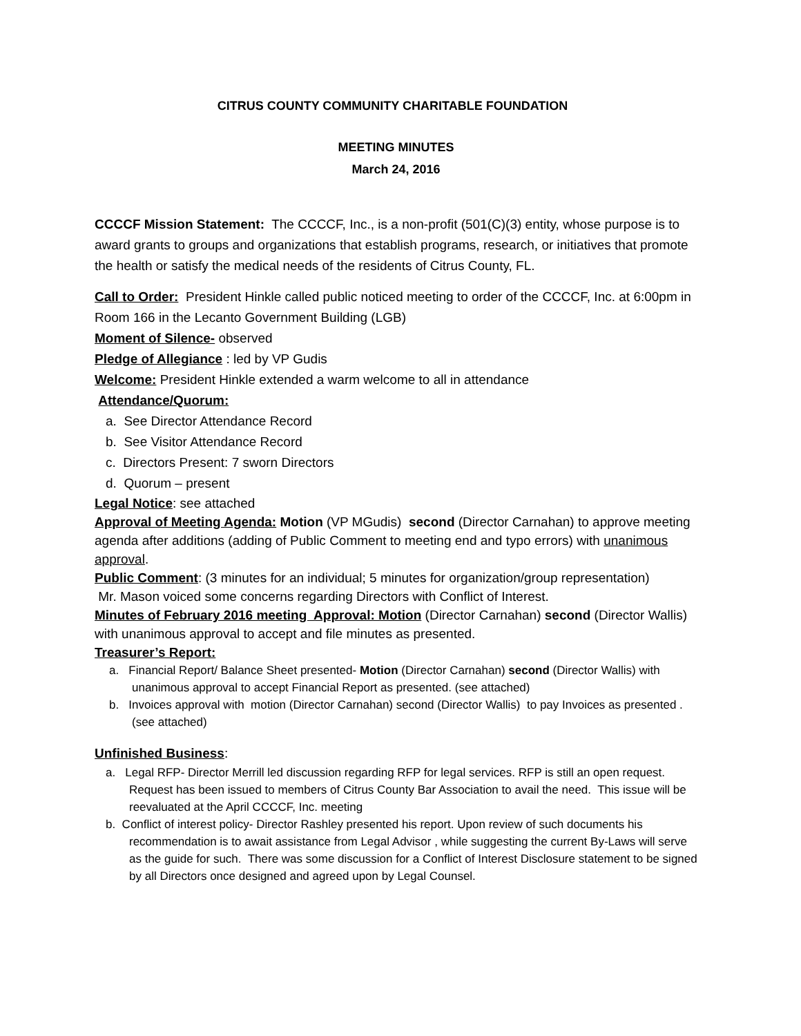CITRUS COUNTY COMMUNITY CHARITABLE FOUNDATION
MEETING MINUTES
March 24, 2016
CCCCF Mission Statement: The CCCCF, Inc., is a non-profit (501(C)(3) entity, whose purpose is to award grants to groups and organizations that establish programs, research, or initiatives that promote the health or satisfy the medical needs of the residents of Citrus County, FL.
Call to Order: President Hinkle called public noticed meeting to order of the CCCCF, Inc. at 6:00pm in Room 166 in the Lecanto Government Building (LGB)
Moment of Silence- observed
Pledge of Allegiance : led by VP Gudis
Welcome: President Hinkle extended a warm welcome to all in attendance
Attendance/Quorum:
a. See Director Attendance Record
b. See Visitor Attendance Record
c. Directors Present: 7 sworn Directors
d. Quorum – present
Legal Notice: see attached
Approval of Meeting Agenda: Motion (VP MGudis) second (Director Carnahan) to approve meeting agenda after additions (adding of Public Comment to meeting end and typo errors) with unanimous approval.
Public Comment: (3 minutes for an individual; 5 minutes for organization/group representation)
Mr. Mason voiced some concerns regarding Directors with Conflict of Interest.
Minutes of February 2016 meeting Approval: Motion (Director Carnahan) second (Director Wallis) with unanimous approval to accept and file minutes as presented.
Treasurer’s Report:
a. Financial Report/ Balance Sheet presented- Motion (Director Carnahan) second (Director Wallis) with unanimous approval to accept Financial Report as presented. (see attached)
b. Invoices approval with motion (Director Carnahan) second (Director Wallis) to pay Invoices as presented . (see attached)
Unfinished Business:
a. Legal RFP- Director Merrill led discussion regarding RFP for legal services. RFP is still an open request. Request has been issued to members of Citrus County Bar Association to avail the need. This issue will be reevaluated at the April CCCCF, Inc. meeting
b. Conflict of interest policy- Director Rashley presented his report. Upon review of such documents his recommendation is to await assistance from Legal Advisor , while suggesting the current By-Laws will serve as the guide for such. There was some discussion for a Conflict of Interest Disclosure statement to be signed by all Directors once designed and agreed upon by Legal Counsel.